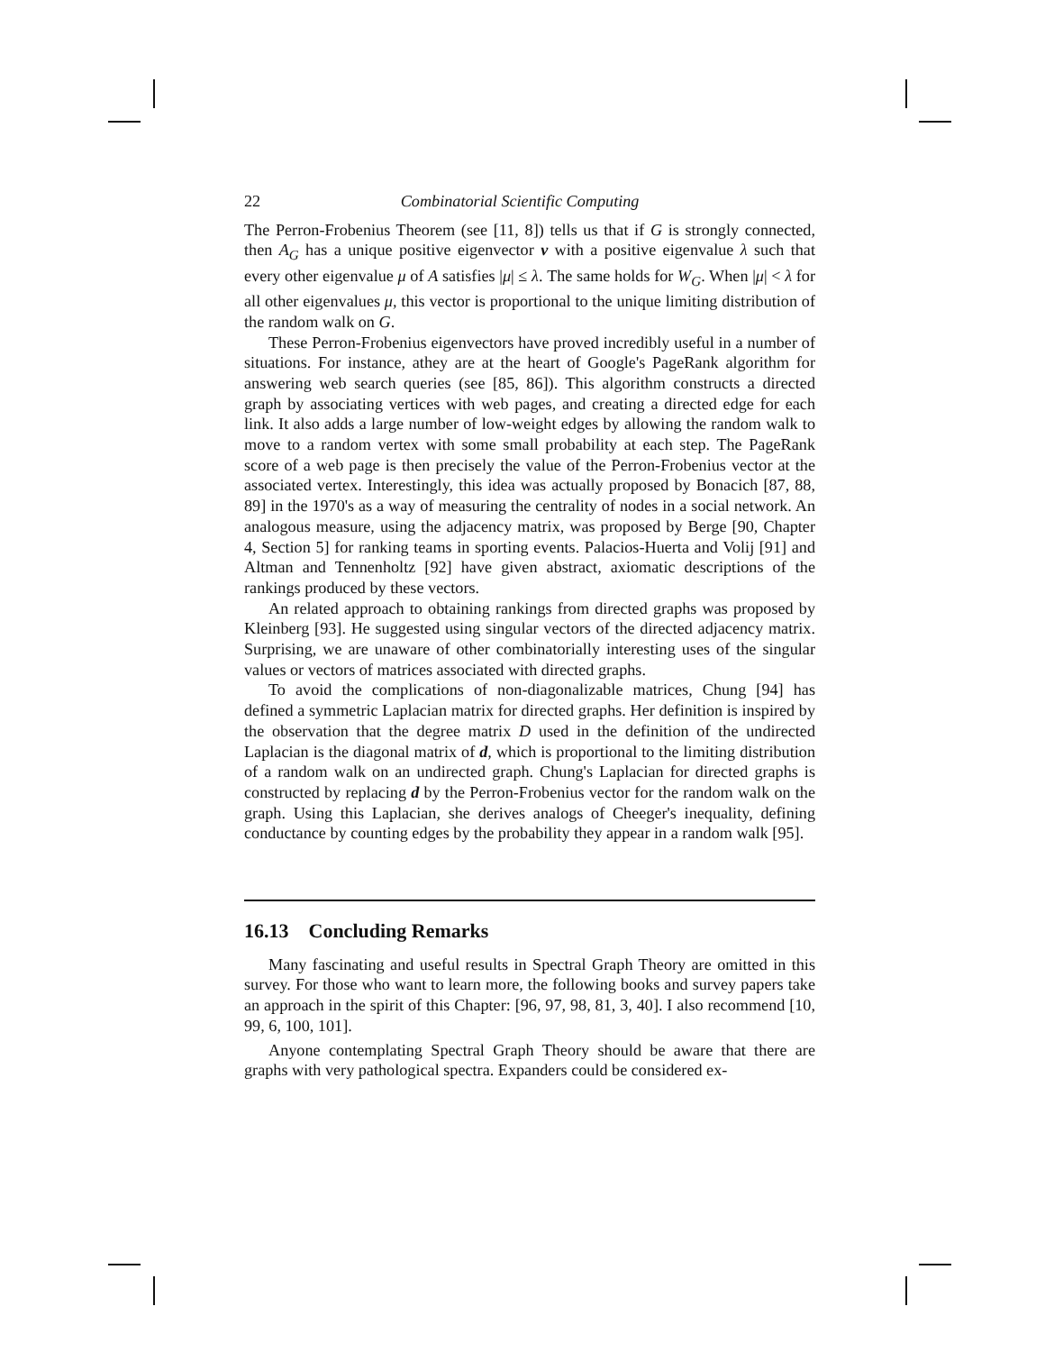22 Combinatorial Scientific Computing
The Perron-Frobenius Theorem (see [11, 8]) tells us that if G is strongly connected, then A<sub>G</sub> has a unique positive eigenvector v with a positive eigenvalue λ such that every other eigenvalue μ of A satisfies |μ| ≤ λ. The same holds for W<sub>G</sub>. When |μ| < λ for all other eigenvalues μ, this vector is proportional to the unique limiting distribution of the random walk on G.
These Perron-Frobenius eigenvectors have proved incredibly useful in a number of situations. For instance, athey are at the heart of Google's PageRank algorithm for answering web search queries (see [85, 86]). This algorithm constructs a directed graph by associating vertices with web pages, and creating a directed edge for each link. It also adds a large number of low-weight edges by allowing the random walk to move to a random vertex with some small probability at each step. The PageRank score of a web page is then precisely the value of the Perron-Frobenius vector at the associated vertex. Interestingly, this idea was actually proposed by Bonacich [87, 88, 89] in the 1970's as a way of measuring the centrality of nodes in a social network. An analogous measure, using the adjacency matrix, was proposed by Berge [90, Chapter 4, Section 5] for ranking teams in sporting events. Palacios-Huerta and Volij [91] and Altman and Tennenholtz [92] have given abstract, axiomatic descriptions of the rankings produced by these vectors.
An related approach to obtaining rankings from directed graphs was proposed by Kleinberg [93]. He suggested using singular vectors of the directed adjacency matrix. Surprising, we are unaware of other combinatorially interesting uses of the singular values or vectors of matrices associated with directed graphs.
To avoid the complications of non-diagonalizable matrices, Chung [94] has defined a symmetric Laplacian matrix for directed graphs. Her definition is inspired by the observation that the degree matrix D used in the definition of the undirected Laplacian is the diagonal matrix of d, which is proportional to the limiting distribution of a random walk on an undirected graph. Chung's Laplacian for directed graphs is constructed by replacing d by the Perron-Frobenius vector for the random walk on the graph. Using this Laplacian, she derives analogs of Cheeger's inequality, defining conductance by counting edges by the probability they appear in a random walk [95].
16.13 Concluding Remarks
Many fascinating and useful results in Spectral Graph Theory are omitted in this survey. For those who want to learn more, the following books and survey papers take an approach in the spirit of this Chapter: [96, 97, 98, 81, 3, 40]. I also recommend [10, 99, 6, 100, 101].
Anyone contemplating Spectral Graph Theory should be aware that there are graphs with very pathological spectra. Expanders could be considered ex-